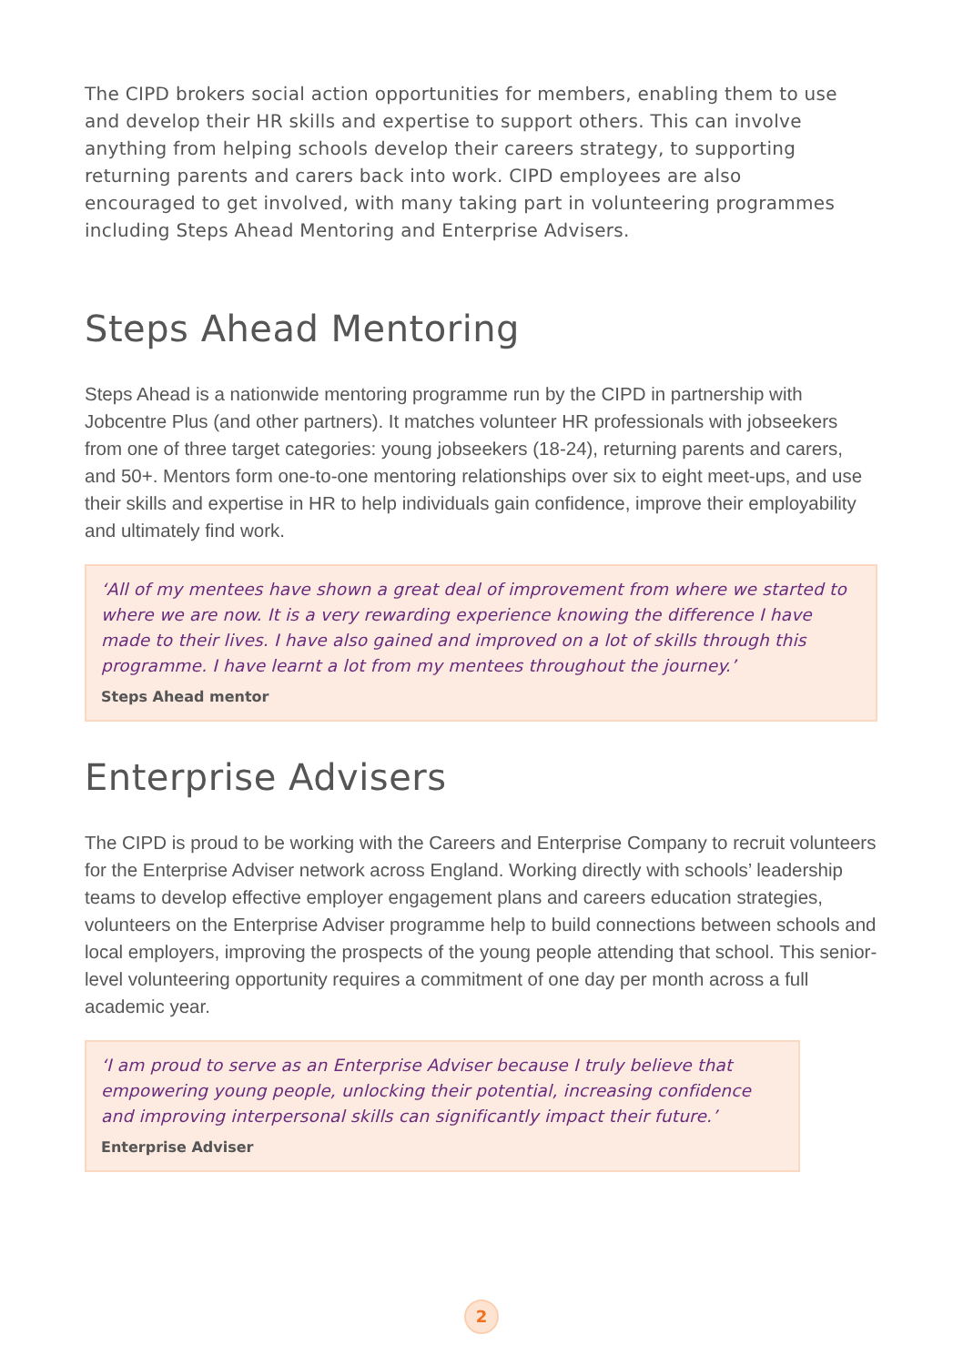The CIPD brokers social action opportunities for members, enabling them to use and develop their HR skills and expertise to support others. This can involve anything from helping schools develop their careers strategy, to supporting returning parents and carers back into work. CIPD employees are also encouraged to get involved, with many taking part in volunteering programmes including Steps Ahead Mentoring and Enterprise Advisers.
Steps Ahead Mentoring
Steps Ahead is a nationwide mentoring programme run by the CIPD in partnership with Jobcentre Plus (and other partners). It matches volunteer HR professionals with jobseekers from one of three target categories: young jobseekers (18-24), returning parents and carers, and 50+. Mentors form one-to-one mentoring relationships over six to eight meet-ups, and use their skills and expertise in HR to help individuals gain confidence, improve their employability and ultimately find work.
‘All of my mentees have shown a great deal of improvement from where we started to where we are now. It is a very rewarding experience knowing the difference I have made to their lives. I have also gained and improved on a lot of skills through this programme. I have learnt a lot from my mentees throughout the journey.’
Steps Ahead mentor
Enterprise Advisers
The CIPD is proud to be working with the Careers and Enterprise Company to recruit volunteers for the Enterprise Adviser network across England. Working directly with schools’ leadership teams to develop effective employer engagement plans and careers education strategies, volunteers on the Enterprise Adviser programme help to build connections between schools and local employers, improving the prospects of the young people attending that school. This senior-level volunteering opportunity requires a commitment of one day per month across a full academic year.
‘I am proud to serve as an Enterprise Adviser because I truly believe that empowering young people, unlocking their potential, increasing confidence and improving interpersonal skills can significantly impact their future.’
Enterprise Adviser
2